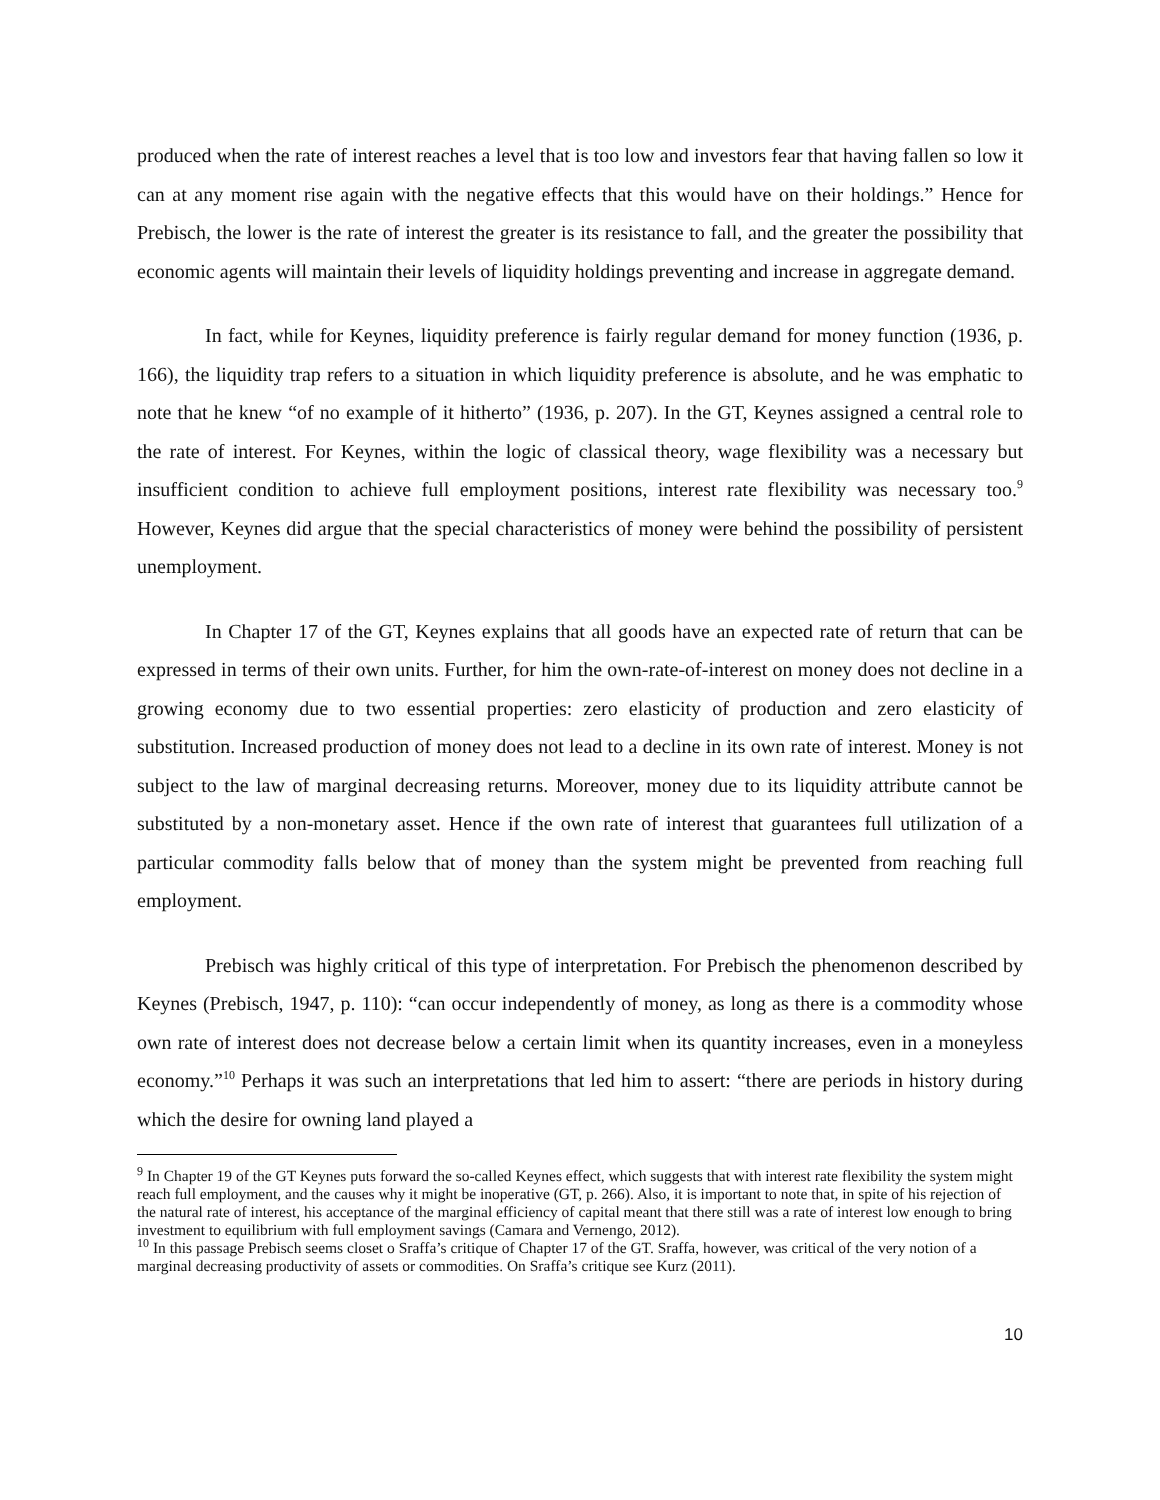produced when the rate of interest reaches a level that is too low and investors fear that having fallen so low it can at any moment rise again with the negative effects that this would have on their holdings.” Hence for Prebisch, the lower is the rate of interest the greater is its resistance to fall, and the greater the possibility that economic agents will maintain their levels of liquidity holdings preventing and increase in aggregate demand.
In fact, while for Keynes, liquidity preference is fairly regular demand for money function (1936, p. 166), the liquidity trap refers to a situation in which liquidity preference is absolute, and he was emphatic to note that he knew “of no example of it hitherto” (1936, p. 207). In the GT, Keynes assigned a central role to the rate of interest. For Keynes, within the logic of classical theory, wage flexibility was a necessary but insufficient condition to achieve full employment positions, interest rate flexibility was necessary too.<sup>9</sup> However, Keynes did argue that the special characteristics of money were behind the possibility of persistent unemployment.
In Chapter 17 of the GT, Keynes explains that all goods have an expected rate of return that can be expressed in terms of their own units. Further, for him the own-rate-of-interest on money does not decline in a growing economy due to two essential properties: zero elasticity of production and zero elasticity of substitution. Increased production of money does not lead to a decline in its own rate of interest. Money is not subject to the law of marginal decreasing returns. Moreover, money due to its liquidity attribute cannot be substituted by a non-monetary asset. Hence if the own rate of interest that guarantees full utilization of a particular commodity falls below that of money than the system might be prevented from reaching full employment.
Prebisch was highly critical of this type of interpretation. For Prebisch the phenomenon described by Keynes (Prebisch, 1947, p. 110): “can occur independently of money, as long as there is a commodity whose own rate of interest does not decrease below a certain limit when its quantity increases, even in a moneyless economy.”<sup>10</sup> Perhaps it was such an interpretations that led him to assert: “there are periods in history during which the desire for owning land played a
<sup>9</sup> In Chapter 19 of the GT Keynes puts forward the so-called Keynes effect, which suggests that with interest rate flexibility the system might reach full employment, and the causes why it might be inoperative (GT, p. 266). Also, it is important to note that, in spite of his rejection of the natural rate of interest, his acceptance of the marginal efficiency of capital meant that there still was a rate of interest low enough to bring investment to equilibrium with full employment savings (Camara and Vernengo, 2012).
<sup>10</sup> In this passage Prebisch seems closet o Sraffa’s critique of Chapter 17 of the GT. Sraffa, however, was critical of the very notion of a marginal decreasing productivity of assets or commodities. On Sraffa’s critique see Kurz (2011).
10